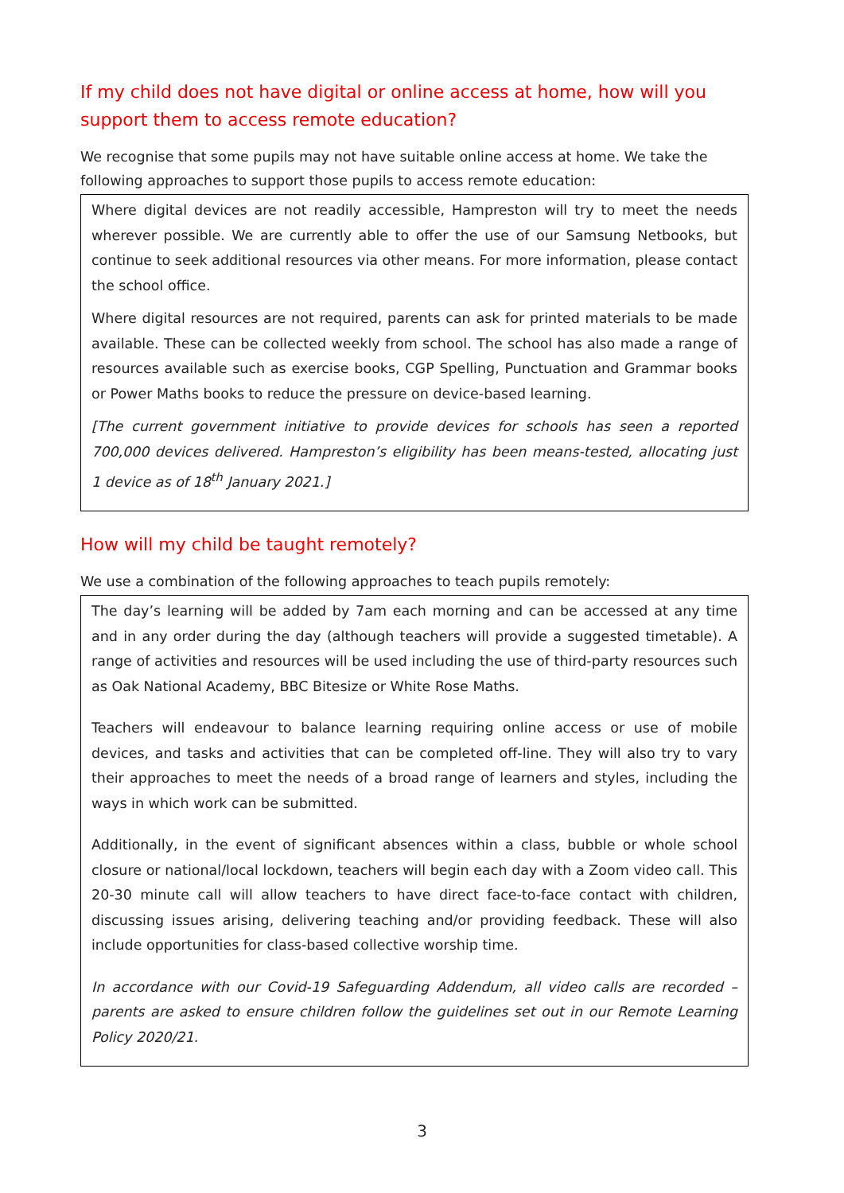If my child does not have digital or online access at home, how will you support them to access remote education?
We recognise that some pupils may not have suitable online access at home. We take the following approaches to support those pupils to access remote education:
Where digital devices are not readily accessible, Hampreston will try to meet the needs wherever possible. We are currently able to offer the use of our Samsung Netbooks, but continue to seek additional resources via other means. For more information, please contact the school office.
Where digital resources are not required, parents can ask for printed materials to be made available. These can be collected weekly from school. The school has also made a range of resources available such as exercise books, CGP Spelling, Punctuation and Grammar books or Power Maths books to reduce the pressure on device-based learning.
[The current government initiative to provide devices for schools has seen a reported 700,000 devices delivered. Hampreston’s eligibility has been means-tested, allocating just 1 device as of 18<sup>th</sup> January 2021.]
How will my child be taught remotely?
We use a combination of the following approaches to teach pupils remotely:
The day’s learning will be added by 7am each morning and can be accessed at any time and in any order during the day (although teachers will provide a suggested timetable). A range of activities and resources will be used including the use of third-party resources such as Oak National Academy, BBC Bitesize or White Rose Maths.
Teachers will endeavour to balance learning requiring online access or use of mobile devices, and tasks and activities that can be completed off-line. They will also try to vary their approaches to meet the needs of a broad range of learners and styles, including the ways in which work can be submitted.
Additionally, in the event of significant absences within a class, bubble or whole school closure or national/local lockdown, teachers will begin each day with a Zoom video call. This 20-30 minute call will allow teachers to have direct face-to-face contact with children, discussing issues arising, delivering teaching and/or providing feedback. These will also include opportunities for class-based collective worship time.
In accordance with our Covid-19 Safeguarding Addendum, all video calls are recorded – parents are asked to ensure children follow the guidelines set out in our Remote Learning Policy 2020/21.
3